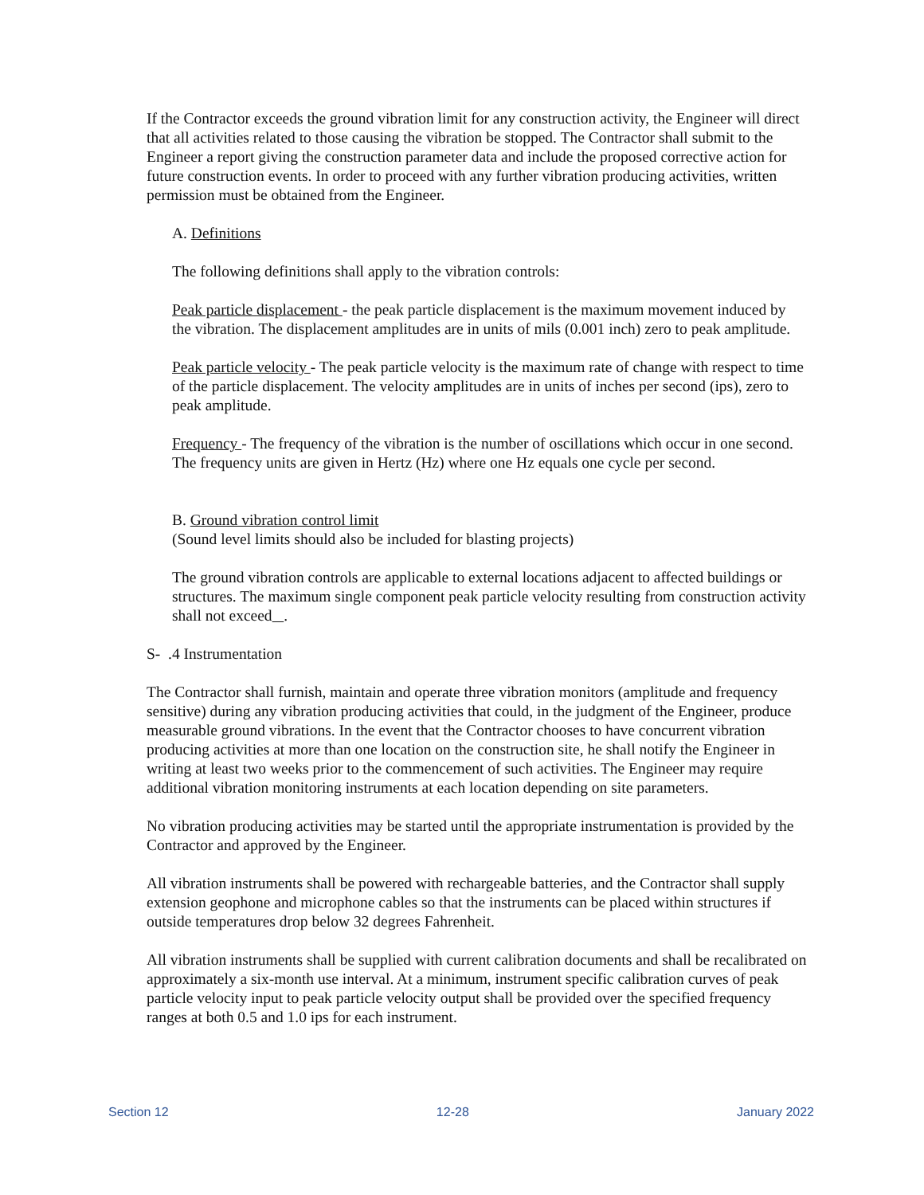If the Contractor exceeds the ground vibration limit for any construction activity, the Engineer will direct that all activities related to those causing the vibration be stopped. The Contractor shall submit to the Engineer a report giving the construction parameter data and include the proposed corrective action for future construction events. In order to proceed with any further vibration producing activities, written permission must be obtained from the Engineer.
A. Definitions
The following definitions shall apply to the vibration controls:
Peak particle displacement - the peak particle displacement is the maximum movement induced by the vibration. The displacement amplitudes are in units of mils (0.001 inch) zero to peak amplitude.
Peak particle velocity - The peak particle velocity is the maximum rate of change with respect to time of the particle displacement. The velocity amplitudes are in units of inches per second (ips), zero to peak amplitude.
Frequency - The frequency of the vibration is the number of oscillations which occur in one second. The frequency units are given in Hertz (Hz) where one Hz equals one cycle per second.
B. Ground vibration control limit
(Sound level limits should also be included for blasting projects)
The ground vibration controls are applicable to external locations adjacent to affected buildings or structures. The maximum single component peak particle velocity resulting from construction activity shall not exceed .
S- .4 Instrumentation
The Contractor shall furnish, maintain and operate three vibration monitors (amplitude and frequency sensitive) during any vibration producing activities that could, in the judgment of the Engineer, produce measurable ground vibrations. In the event that the Contractor chooses to have concurrent vibration producing activities at more than one location on the construction site, he shall notify the Engineer in writing at least two weeks prior to the commencement of such activities. The Engineer may require additional vibration monitoring instruments at each location depending on site parameters.
No vibration producing activities may be started until the appropriate instrumentation is provided by the Contractor and approved by the Engineer.
All vibration instruments shall be powered with rechargeable batteries, and the Contractor shall supply extension geophone and microphone cables so that the instruments can be placed within structures if outside temperatures drop below 32 degrees Fahrenheit.
All vibration instruments shall be supplied with current calibration documents and shall be recalibrated on approximately a six-month use interval. At a minimum, instrument specific calibration curves of peak particle velocity input to peak particle velocity output shall be provided over the specified frequency ranges at both 0.5 and 1.0 ips for each instrument.
Section 12 12-28 January 2022